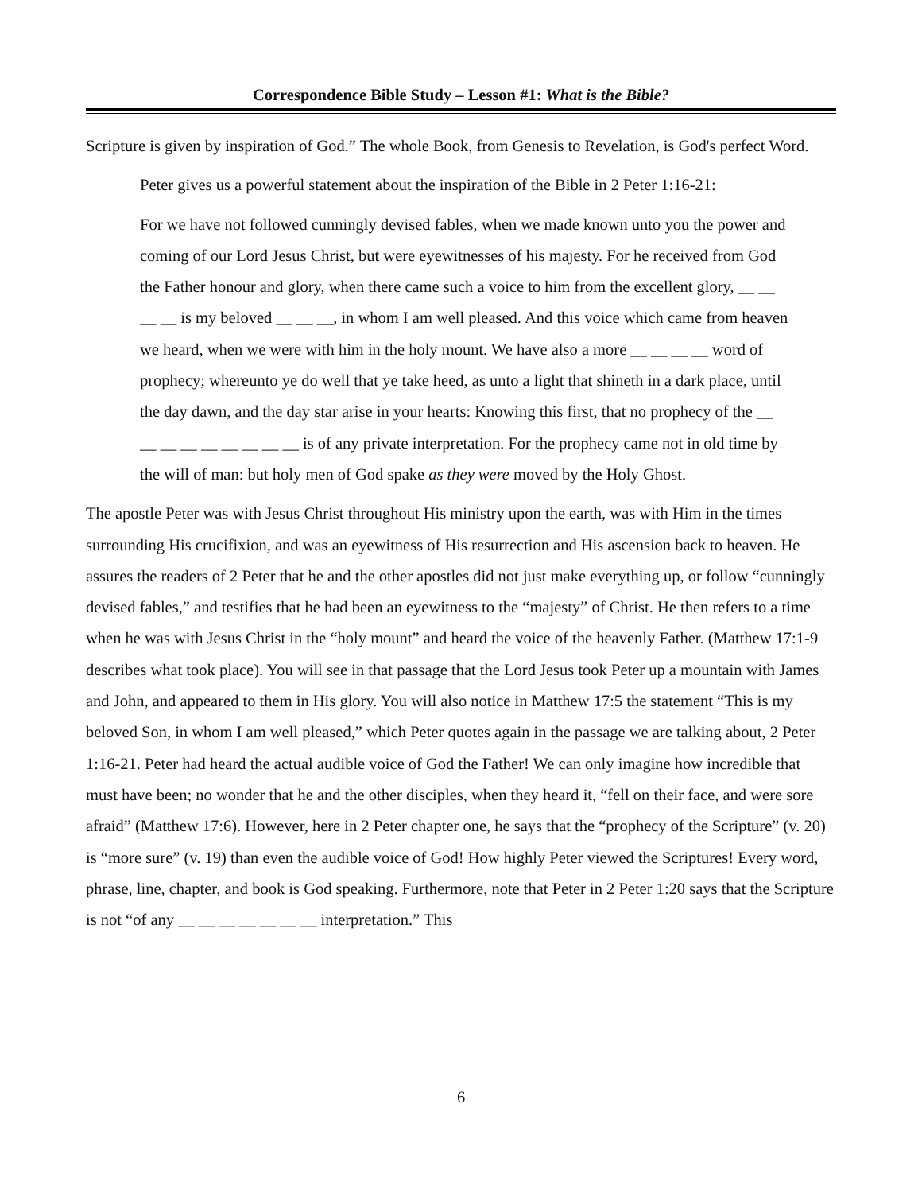Correspondence Bible Study – Lesson #1: What is the Bible?
Scripture is given by inspiration of God.” The whole Book, from Genesis to Revelation, is God's perfect Word.
Peter gives us a powerful statement about the inspiration of the Bible in 2 Peter 1:16-21:
For we have not followed cunningly devised fables, when we made known unto you the power and coming of our Lord Jesus Christ, but were eyewitnesses of his majesty. For he received from God the Father honour and glory, when there came such a voice to him from the excellent glory, __ __ __ __ is my beloved __ __ __, in whom I am well pleased. And this voice which came from heaven we heard, when we were with him in the holy mount. We have also a more __ __ __ __ word of prophecy; whereunto ye do well that ye take heed, as unto a light that shineth in a dark place, until the day dawn, and the day star arise in your hearts: Knowing this first, that no prophecy of the __ __ __ __ __ __ __ __ __ is of any private interpretation. For the prophecy came not in old time by the will of man: but holy men of God spake as they were moved by the Holy Ghost.
The apostle Peter was with Jesus Christ throughout His ministry upon the earth, was with Him in the times surrounding His crucifixion, and was an eyewitness of His resurrection and His ascension back to heaven. He assures the readers of 2 Peter that he and the other apostles did not just make everything up, or follow “cunningly devised fables,” and testifies that he had been an eyewitness to the “majesty” of Christ. He then refers to a time when he was with Jesus Christ in the “holy mount” and heard the voice of the heavenly Father. (Matthew 17:1-9 describes what took place). You will see in that passage that the Lord Jesus took Peter up a mountain with James and John, and appeared to them in His glory. You will also notice in Matthew 17:5 the statement “This is my beloved Son, in whom I am well pleased,” which Peter quotes again in the passage we are talking about, 2 Peter 1:16-21. Peter had heard the actual audible voice of God the Father! We can only imagine how incredible that must have been; no wonder that he and the other disciples, when they heard it, “fell on their face, and were sore afraid” (Matthew 17:6). However, here in 2 Peter chapter one, he says that the “prophecy of the Scripture” (v. 20) is “more sure” (v. 19) than even the audible voice of God! How highly Peter viewed the Scriptures! Every word, phrase, line, chapter, and book is God speaking. Furthermore, note that Peter in 2 Peter 1:20 says that the Scripture is not “of any __ __ __ __ __ __ __ interpretation.” This
6